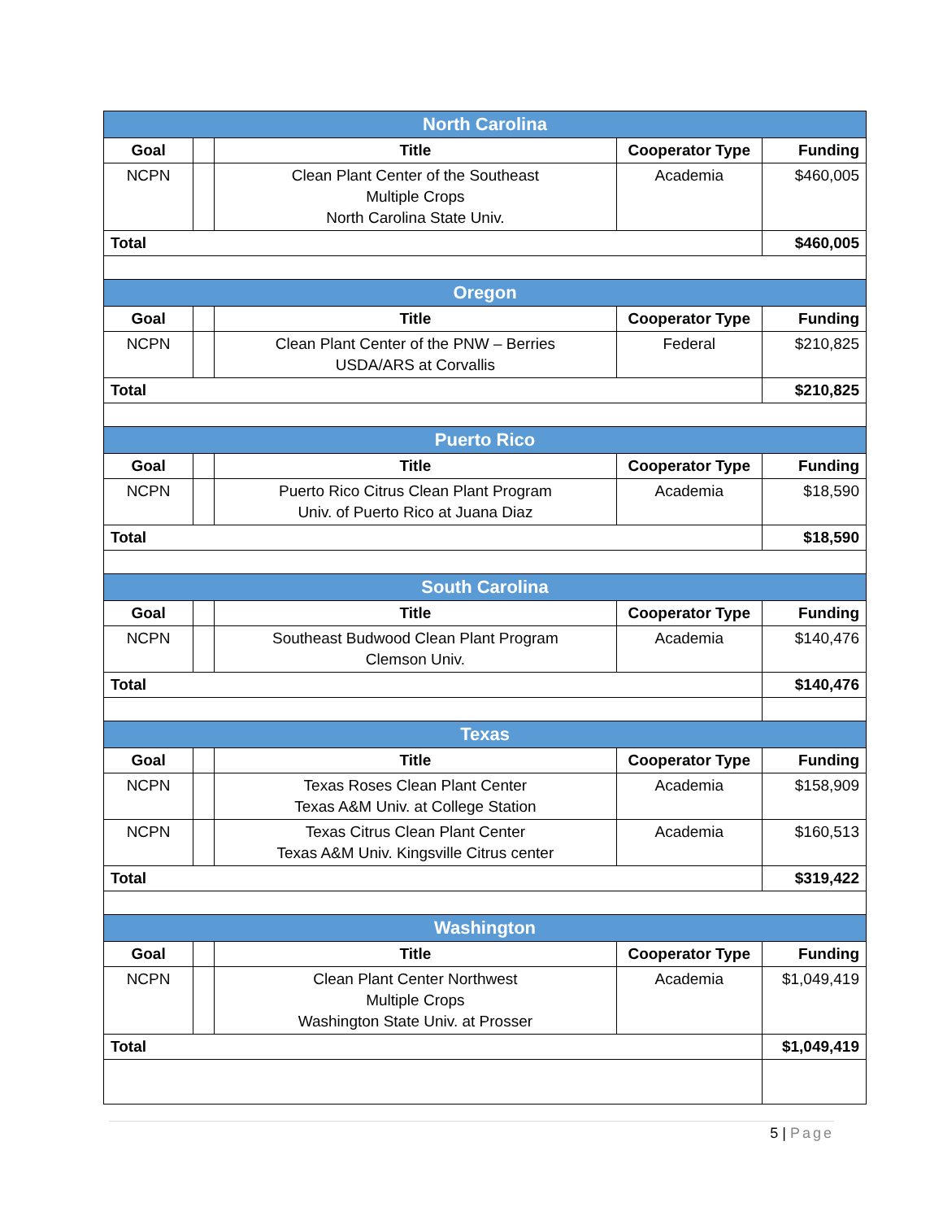| North Carolina | | | | |
| Goal | | Title | Cooperator Type | Funding |
| NCPN | | Clean Plant Center of the Southeast Multiple Crops North Carolina State Univ. | Academia | $460,005 |
| Total | | | | $460,005 |
| Oregon | | | | |
| Goal | | Title | Cooperator Type | Funding |
| NCPN | | Clean Plant Center of the PNW – Berries USDA/ARS at Corvallis | Federal | $210,825 |
| Total | | | | $210,825 |
| Puerto Rico | | | | |
| Goal | | Title | Cooperator Type | Funding |
| NCPN | | Puerto Rico Citrus Clean Plant Program Univ. of Puerto Rico at Juana Diaz | Academia | $18,590 |
| Total | | | | $18,590 |
| South Carolina | | | | |
| Goal | | Title | Cooperator Type | Funding |
| NCPN | | Southeast Budwood Clean Plant Program Clemson Univ. | Academia | $140,476 |
| Total | | | | $140,476 |
| Texas | | | | |
| Goal | | Title | Cooperator Type | Funding |
| NCPN | | Texas Roses Clean Plant Center Texas A&M Univ. at College Station | Academia | $158,909 |
| NCPN | | Texas Citrus Clean Plant Center Texas A&M Univ. Kingsville Citrus center | Academia | $160,513 |
| Total | | | | $319,422 |
| Washington | | | | |
| Goal | | Title | Cooperator Type | Funding |
| NCPN | | Clean Plant Center Northwest Multiple Crops Washington State Univ. at Prosser | Academia | $1,049,419 |
| Total | | | | $1,049,419 |
5 | Page